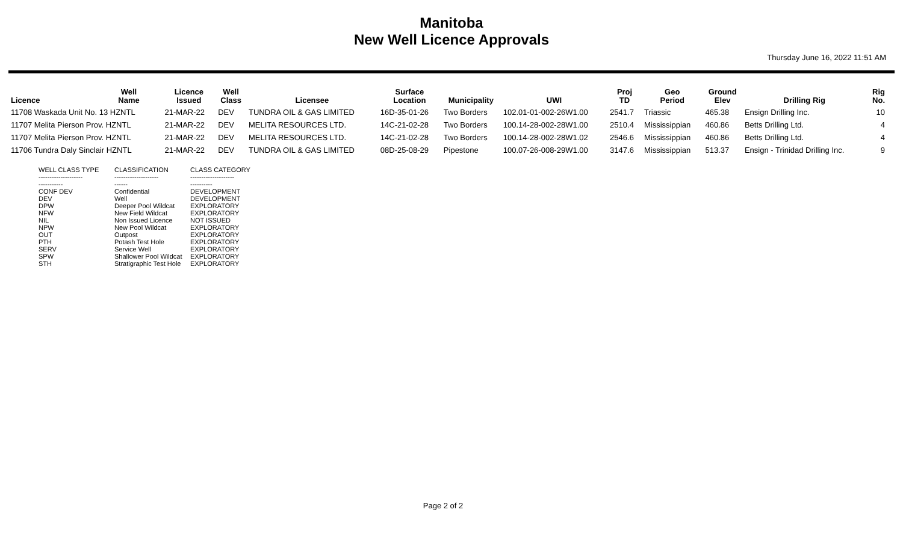Manitoba
New Well Licence Approvals
Thursday June 16, 2022 11:51 AM
| Licence | Well Name | Licence Issued | Well Class | Licensee | Surface Location | Municipality | UWI | Proj TD | Geo Period | Ground Elev | Drilling Rig | Rig No. |
| --- | --- | --- | --- | --- | --- | --- | --- | --- | --- | --- | --- | --- |
| 11708 Waskada Unit No. 13 HZNTL | | 21-MAR-22 | DEV | TUNDRA OIL & GAS LIMITED | 16D-35-01-26 | Two Borders | 102.01-01-002-26W1.00 | 2541.7 | Triassic | 465.38 | Ensign Drilling Inc. | 10 |
| 11707 Melita Pierson Prov. HZNTL | | 21-MAR-22 | DEV | MELITA RESOURCES LTD. | 14C-21-02-28 | Two Borders | 100.14-28-002-28W1.00 | 2510.4 | Mississippian | 460.86 | Betts Drilling Ltd. | 4 |
| 11707 Melita Pierson Prov. HZNTL | | 21-MAR-22 | DEV | MELITA RESOURCES LTD. | 14C-21-02-28 | Two Borders | 100.14-28-002-28W1.02 | 2546.6 | Mississippian | 460.86 | Betts Drilling Ltd. | 4 |
| 11706 Tundra Daly Sinclair HZNTL | | 21-MAR-22 | DEV | TUNDRA OIL & GAS LIMITED | 08D-25-08-29 | Pipestone | 100.07-26-008-29W1.00 | 3147.6 | Mississippian | 513.37 | Ensign - Trinidad Drilling Inc. | 9 |
| WELL CLASS TYPE | CLASSIFICATION | CLASS CATEGORY |
| -------------------- | -------------------- | -------------------- |
| ----------- | ------ | ---------- |
| CONF DEV | Confidential | DEVELOPMENT |
| DEV | Well | DEVELOPMENT |
| DPW | Deeper Pool Wildcat | EXPLORATORY |
| NFW | New Field Wildcat | EXPLORATORY |
| NIL | Non Issued Licence | NOT ISSUED |
| NPW | New Pool Wildcat | EXPLORATORY |
| OUT | Outpost | EXPLORATORY |
| PTH | Potash Test Hole | EXPLORATORY |
| SERV | Service Well | EXPLORATORY |
| SPW | Shallower Pool Wildcat | EXPLORATORY |
| STH | Stratigraphic Test Hole | EXPLORATORY |
Page 2 of 2